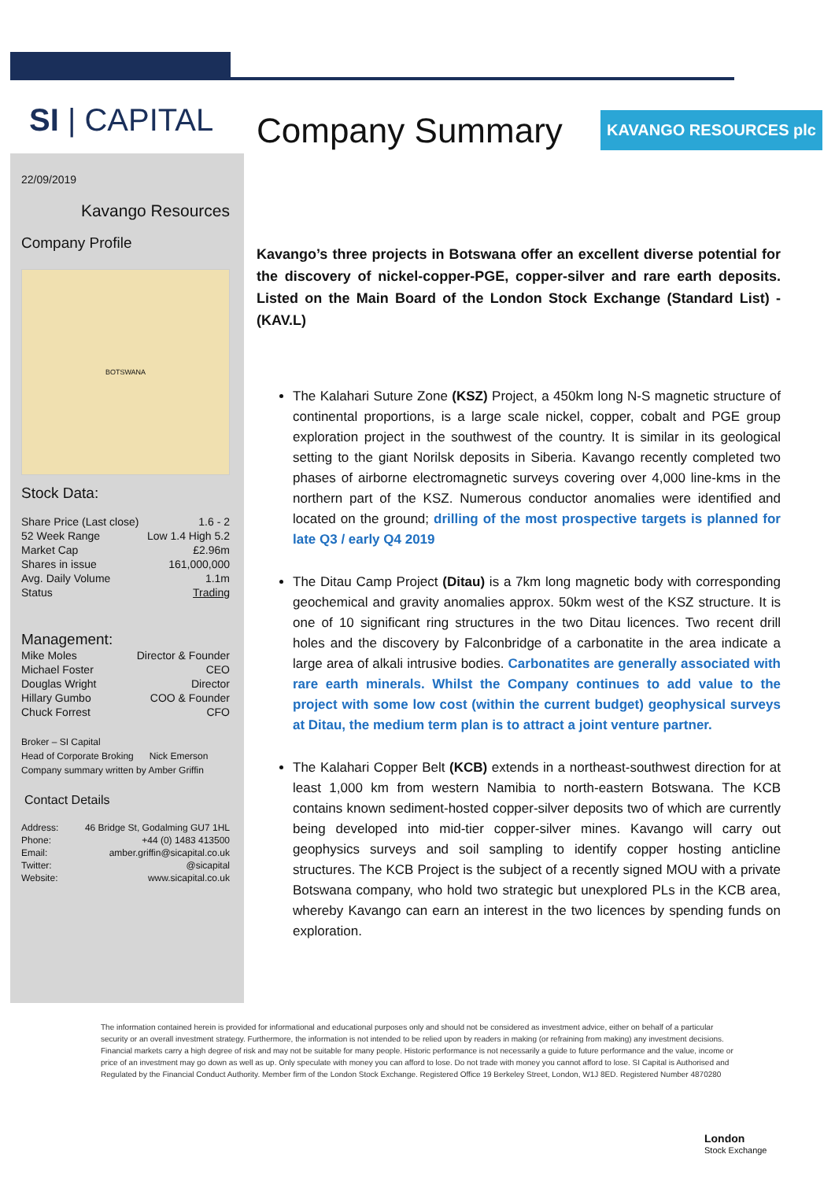SI | CAPITAL
22/09/2019
Kavango Resources
Company Profile
BOTSWANA
Stock Data:
| Share Price (Last close) | 1.6 - 2 |
| 52 Week Range | Low 1.4 High 5.2 |
| Market Cap | £2.96m |
| Shares in issue | 161,000,000 |
| Avg. Daily Volume | 1.1m |
| Status | Trading |
Management:
| Mike Moles | Director & Founder |
| Michael Foster | CEO |
| Douglas Wright | Director |
| Hillary Gumbo | COO & Founder |
| Chuck Forrest | CFO |
Broker – SI Capital
Head of Corporate Broking Nick Emerson
Company summary written by Amber Griffin
Contact Details
| Address: | 46 Bridge St, Godalming GU7 1HL |
| Phone: | +44 (0) 1483 413500 |
| Email: | amber.griffin@sicapital.co.uk |
| Twitter: | @sicapital |
| Website: | www.sicapital.co.uk |
Company Summary KAVANGO RESOURCES plc
Kavango’s three projects in Botswana offer an excellent diverse potential for the discovery of nickel-copper-PGE, copper-silver and rare earth deposits. Listed on the Main Board of the London Stock Exchange (Standard List) - (KAV.L)
The Kalahari Suture Zone (KSZ) Project, a 450km long N-S magnetic structure of continental proportions, is a large scale nickel, copper, cobalt and PGE group exploration project in the southwest of the country. It is similar in its geological setting to the giant Norilsk deposits in Siberia. Kavango recently completed two phases of airborne electromagnetic surveys covering over 4,000 line-kms in the northern part of the KSZ. Numerous conductor anomalies were identified and located on the ground; drilling of the most prospective targets is planned for late Q3 / early Q4 2019
The Ditau Camp Project (Ditau) is a 7km long magnetic body with corresponding geochemical and gravity anomalies approx. 50km west of the KSZ structure. It is one of 10 significant ring structures in the two Ditau licences. Two recent drill holes and the discovery by Falconbridge of a carbonatite in the area indicate a large area of alkali intrusive bodies. Carbonatites are generally associated with rare earth minerals. Whilst the Company continues to add value to the project with some low cost (within the current budget) geophysical surveys at Ditau, the medium term plan is to attract a joint venture partner.
The Kalahari Copper Belt (KCB) extends in a northeast-southwest direction for at least 1,000 km from western Namibia to north-eastern Botswana. The KCB contains known sediment-hosted copper-silver deposits two of which are currently being developed into mid-tier copper-silver mines. Kavango will carry out geophysics surveys and soil sampling to identify copper hosting anticline structures. The KCB Project is the subject of a recently signed MOU with a private Botswana company, who hold two strategic but unexplored PLs in the KCB area, whereby Kavango can earn an interest in the two licences by spending funds on exploration.
The information contained herein is provided for informational and educational purposes only and should not be considered as investment advice, either on behalf of a particular security or an overall investment strategy. Furthermore, the information is not intended to be relied upon by readers in making (or refraining from making) any investment decisions. Financial markets carry a high degree of risk and may not be suitable for many people. Historic performance is not necessarily a guide to future performance and the value, income or price of an investment may go down as well as up. Only speculate with money you can afford to lose. Do not trade with money you cannot afford to lose. SI Capital is Authorised and Regulated by the Financial Conduct Authority. Member firm of the London Stock Exchange. Registered Office 19 Berkeley Street, London, W1J 8ED. Registered Number 4870280
London
Stock Exchange